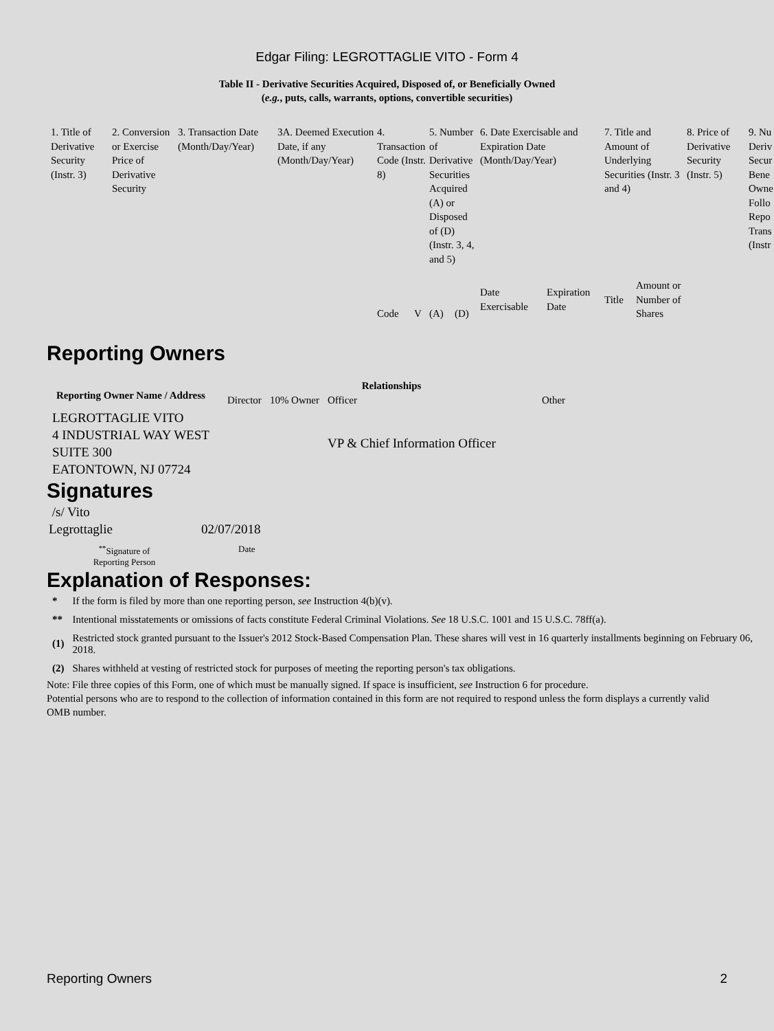Edgar Filing: LEGROTTAGLIE VITO - Form 4
Table II - Derivative Securities Acquired, Disposed of, or Beneficially Owned
(e.g., puts, calls, warrants, options, convertible securities)
| 1. Title of Derivative Security (Instr. 3) | 2. Conversion or Exercise Price of Derivative Security | 3. Transaction Date (Month/Day/Year) | 3A. Deemed Execution Date, if any (Month/Day/Year) | 4. Transaction Code (Instr. 8) | | 5. Number of Derivative Securities Acquired (A) or Disposed of (D) (Instr. 3, 4, and 5) | | 6. Date Exercisable and Expiration Date (Month/Day/Year) | | 7. Title and Amount of Underlying Securities (Instr. 3 and 4) | | 8. Price of Derivative Security (Instr. 5) | 9. Nu Deriv Secur Bene Owne Follo Repo Trans (Instr |
| | | | | Code | V | (A) | (D) | Date Exercisable | Expiration Date | Title | Amount or Number of Shares | | |
Reporting Owners
| Reporting Owner Name / Address | Relationships | | | |
| --- | --- | --- | --- | --- |
| | Director | 10% Owner | Officer | Other |
| LEGROTTAGLIE VITO 4 INDUSTRIAL WAY WEST SUITE 300 EATONTOWN, NJ 07724 | | | VP & Chief Information Officer | |
Signatures
| /s/ Vito Legrottaglie | 02/07/2018 |
| <sup>**</sup> Signature of Reporting Person | Date |
Explanation of Responses:
| * | If the form is filed by more than one reporting person, see Instruction 4(b)(v). |
| ** | Intentional misstatements or omissions of facts constitute Federal Criminal Violations. See 18 U.S.C. 1001 and 15 U.S.C. 78ff(a). |
| (1) | Restricted stock granted pursuant to the Issuer's 2012 Stock-Based Compensation Plan. These shares will vest in 16 quarterly installments beginning on February 06, 2018. |
| (2) | Shares withheld at vesting of restricted stock for purposes of meeting the reporting person's tax obligations. |
Note: File three copies of this Form, one of which must be manually signed. If space is insufficient, see Instruction 6 for procedure.
Potential persons who are to respond to the collection of information contained in this form are not required to respond unless the form displays a currently valid OMB number.
Reporting Owners 2